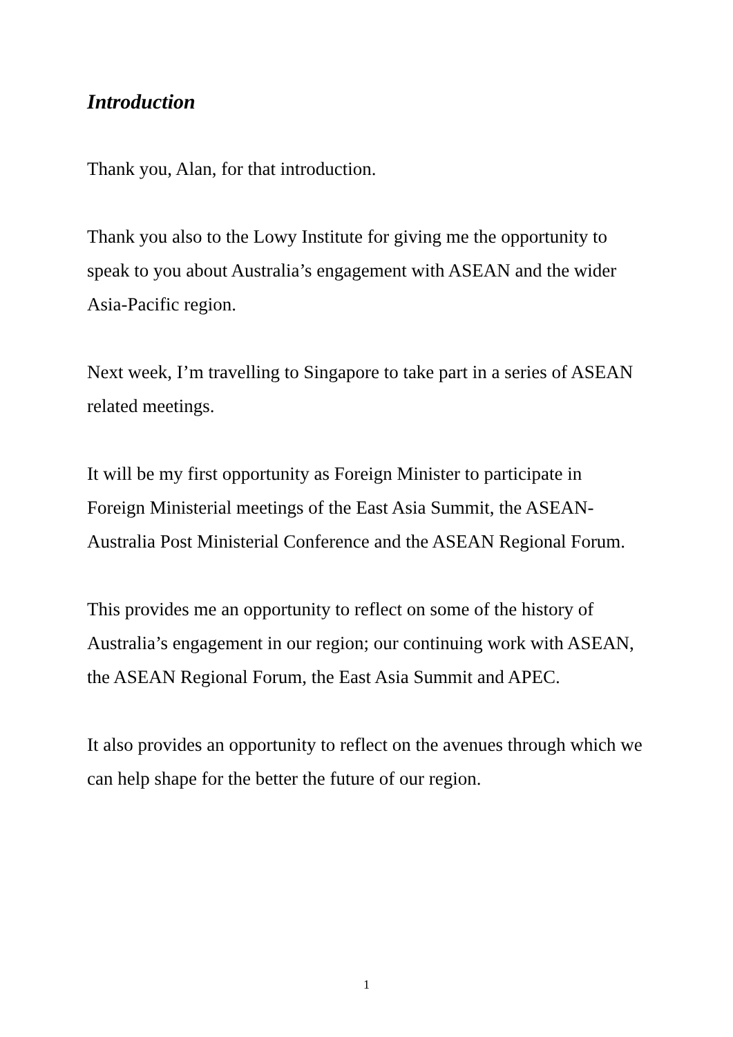Introduction
Thank you, Alan, for that introduction.
Thank you also to the Lowy Institute for giving me the opportunity to speak to you about Australia’s engagement with ASEAN and the wider Asia-Pacific region.
Next week, I’m travelling to Singapore to take part in a series of ASEAN related meetings.
It will be my first opportunity as Foreign Minister to participate in Foreign Ministerial meetings of the East Asia Summit, the ASEAN-Australia Post Ministerial Conference and the ASEAN Regional Forum.
This provides me an opportunity to reflect on some of the history of Australia’s engagement in our region; our continuing work with ASEAN, the ASEAN Regional Forum, the East Asia Summit and APEC.
It also provides an opportunity to reflect on the avenues through which we can help shape for the better the future of our region.
1